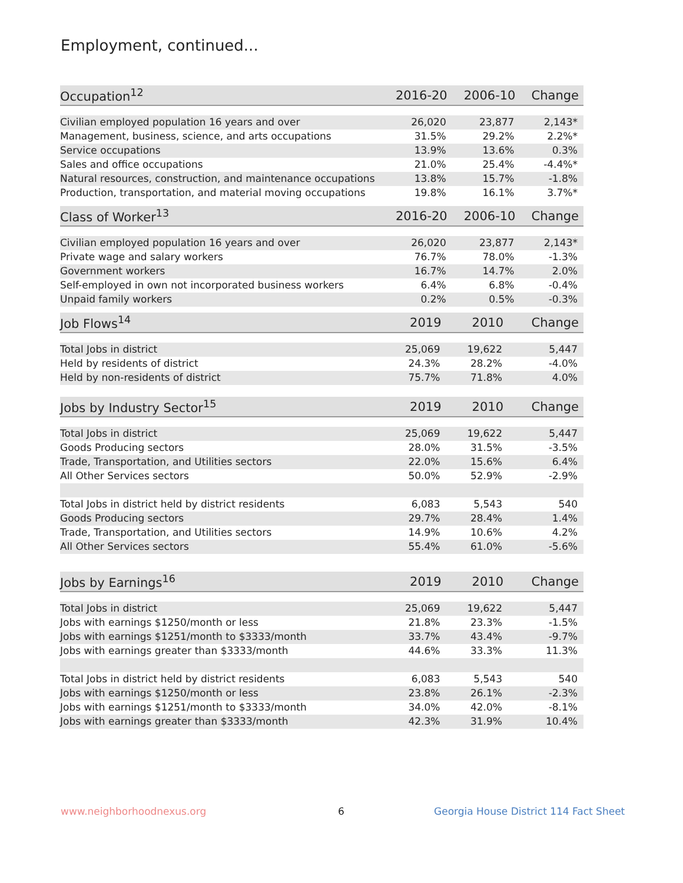Employment, continued...
| Occupation<sup>12</sup> | 2016-20 | 2006-10 | Change |
| --- | --- | --- | --- |
| Civilian employed population 16 years and over | 26,020 | 23,877 | 2,143* |
| Management, business, science, and arts occupations | 31.5% | 29.2% | 2.2%* |
| Service occupations | 13.9% | 13.6% | 0.3% |
| Sales and office occupations | 21.0% | 25.4% | -4.4%* |
| Natural resources, construction, and maintenance occupations | 13.8% | 15.7% | -1.8% |
| Production, transportation, and material moving occupations | 19.8% | 16.1% | 3.7%* |
| Class of Worker<sup>13</sup> | 2016-20 | 2006-10 | Change |
| --- | --- | --- | --- |
| Civilian employed population 16 years and over | 26,020 | 23,877 | 2,143* |
| Private wage and salary workers | 76.7% | 78.0% | -1.3% |
| Government workers | 16.7% | 14.7% | 2.0% |
| Self-employed in own not incorporated business workers | 6.4% | 6.8% | -0.4% |
| Unpaid family workers | 0.2% | 0.5% | -0.3% |
| Job Flows<sup>14</sup> | 2019 | 2010 | Change |
| --- | --- | --- | --- |
| Total Jobs in district | 25,069 | 19,622 | 5,447 |
| Held by residents of district | 24.3% | 28.2% | -4.0% |
| Held by non-residents of district | 75.7% | 71.8% | 4.0% |
| Jobs by Industry Sector<sup>15</sup> | 2019 | 2010 | Change |
| --- | --- | --- | --- |
| Total Jobs in district | 25,069 | 19,622 | 5,447 |
| Goods Producing sectors | 28.0% | 31.5% | -3.5% |
| Trade, Transportation, and Utilities sectors | 22.0% | 15.6% | 6.4% |
| All Other Services sectors | 50.0% | 52.9% | -2.9% |
| Total Jobs in district held by district residents | 6,083 | 5,543 | 540 |
| Goods Producing sectors | 29.7% | 28.4% | 1.4% |
| Trade, Transportation, and Utilities sectors | 14.9% | 10.6% | 4.2% |
| All Other Services sectors | 55.4% | 61.0% | -5.6% |
| Jobs by Earnings<sup>16</sup> | 2019 | 2010 | Change |
| --- | --- | --- | --- |
| Total Jobs in district | 25,069 | 19,622 | 5,447 |
| Jobs with earnings $1250/month or less | 21.8% | 23.3% | -1.5% |
| Jobs with earnings $1251/month to $3333/month | 33.7% | 43.4% | -9.7% |
| Jobs with earnings greater than $3333/month | 44.6% | 33.3% | 11.3% |
| Total Jobs in district held by district residents | 6,083 | 5,543 | 540 |
| Jobs with earnings $1250/month or less | 23.8% | 26.1% | -2.3% |
| Jobs with earnings $1251/month to $3333/month | 34.0% | 42.0% | -8.1% |
| Jobs with earnings greater than $3333/month | 42.3% | 31.9% | 10.4% |
www.neighborhoodnexus.org 6
Georgia House District 114 Fact Sheet